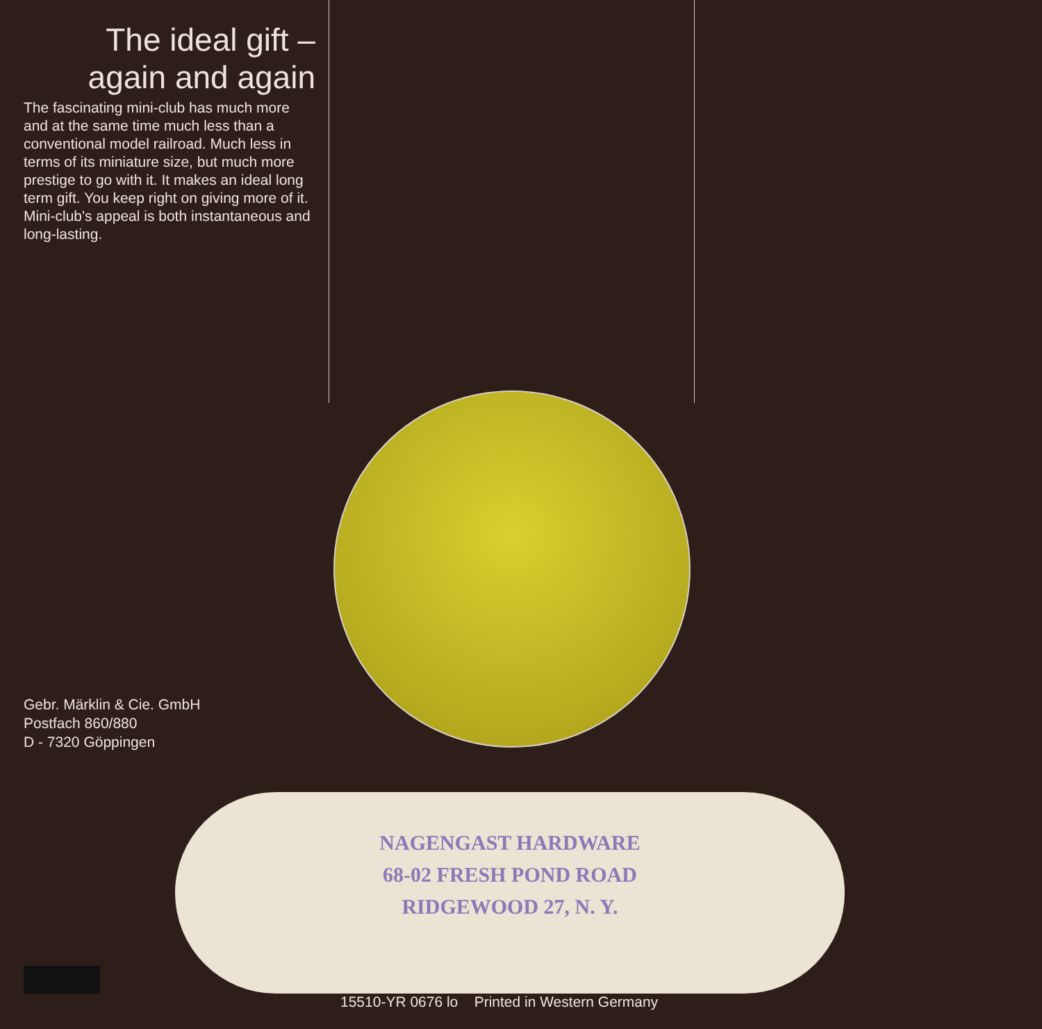The ideal gift –
again and again
The fascinating mini-club has much more and at the same time much less than a conventional model railroad. Much less in terms of its miniature size, but much more prestige to go with it. It makes an ideal long term gift. You keep right on giving more of it. Mini-club's appeal is both instantaneous and long-lasting.
Gebr. Märklin & Cie. GmbH
Postfach 860/880
D - 7320 Göppingen
NAGENGAST HARDWARE
68-02 FRESH POND ROAD
RIDGEWOOD 27, N. Y.
15510-YR 0676 lo Printed in Western Germany